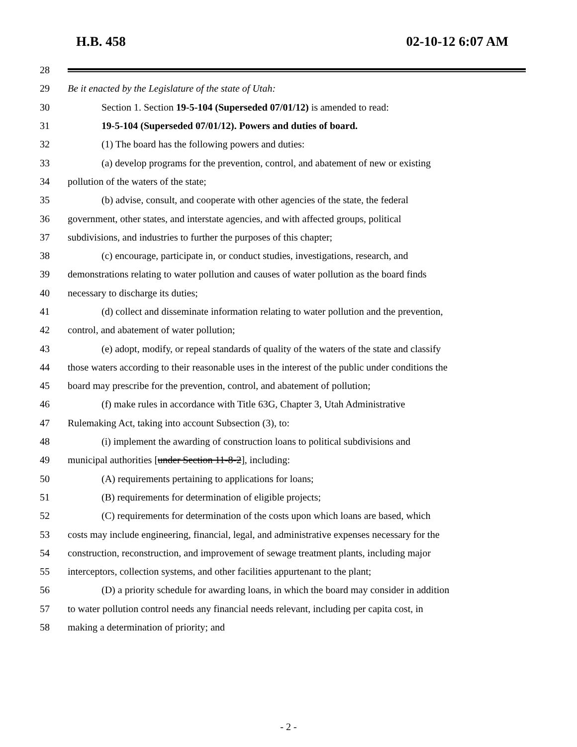H.B. 458 02-10-12 6:07 AM
28
29 Be it enacted by the Legislature of the state of Utah:
30 Section 1. Section 19-5-104 (Superseded 07/01/12) is amended to read:
31 19-5-104 (Superseded 07/01/12). Powers and duties of board.
32 (1) The board has the following powers and duties:
33 (a) develop programs for the prevention, control, and abatement of new or existing
34 pollution of the waters of the state;
35 (b) advise, consult, and cooperate with other agencies of the state, the federal
36 government, other states, and interstate agencies, and with affected groups, political
37 subdivisions, and industries to further the purposes of this chapter;
38 (c) encourage, participate in, or conduct studies, investigations, research, and
39 demonstrations relating to water pollution and causes of water pollution as the board finds
40 necessary to discharge its duties;
41 (d) collect and disseminate information relating to water pollution and the prevention,
42 control, and abatement of water pollution;
43 (e) adopt, modify, or repeal standards of quality of the waters of the state and classify
44 those waters according to their reasonable uses in the interest of the public under conditions the
45 board may prescribe for the prevention, control, and abatement of pollution;
46 (f) make rules in accordance with Title 63G, Chapter 3, Utah Administrative
47 Rulemaking Act, taking into account Subsection (3), to:
48 (i) implement the awarding of construction loans to political subdivisions and
49 municipal authorities [under Section 11-8-2], including:
50 (A) requirements pertaining to applications for loans;
51 (B) requirements for determination of eligible projects;
52 (C) requirements for determination of the costs upon which loans are based, which
53 costs may include engineering, financial, legal, and administrative expenses necessary for the
54 construction, reconstruction, and improvement of sewage treatment plants, including major
55 interceptors, collection systems, and other facilities appurtenant to the plant;
56 (D) a priority schedule for awarding loans, in which the board may consider in addition
57 to water pollution control needs any financial needs relevant, including per capita cost, in
58 making a determination of priority; and
- 2 -